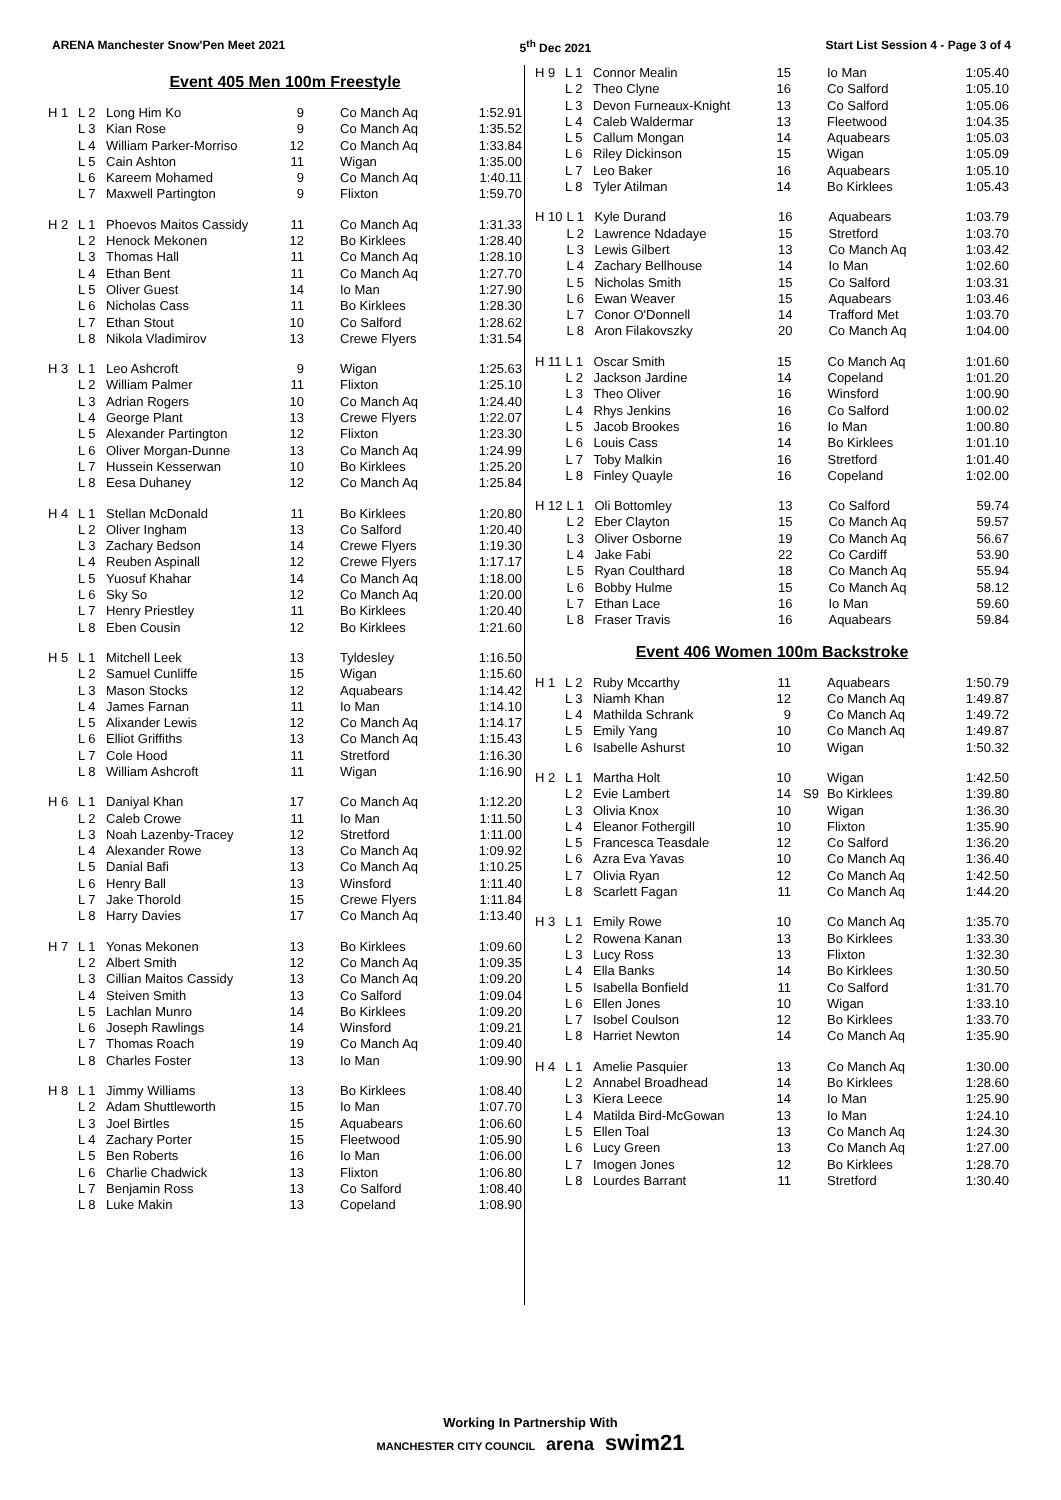ARENA Manchester Snow'Pen Meet 2021 5<sup>th</sup> Dec 2021 Start List Session 4 - Page 3 of 4
Event 405 Men 100m Freestyle
| H 1 | L 2 | Long Him Ko | 9 | | Co Manch Aq | 1:52.91 |
| | L 3 | Kian Rose | 9 | | Co Manch Aq | 1:35.52 |
| | L 4 | William Parker-Morriso | 12 | | Co Manch Aq | 1:33.84 |
| | L 5 | Cain Ashton | 11 | | Wigan | 1:35.00 |
| | L 6 | Kareem Mohamed | 9 | | Co Manch Aq | 1:40.11 |
| | L 7 | Maxwell Partington | 9 | | Flixton | 1:59.70 |
| H 2 | L 1 | Phoevos Maitos Cassidy | 11 | | Co Manch Aq | 1:31.33 |
| | L 2 | Henock Mekonen | 12 | | Bo Kirklees | 1:28.40 |
| | L 3 | Thomas Hall | 11 | | Co Manch Aq | 1:28.10 |
| | L 4 | Ethan Bent | 11 | | Co Manch Aq | 1:27.70 |
| | L 5 | Oliver Guest | 14 | | Io Man | 1:27.90 |
| | L 6 | Nicholas Cass | 11 | | Bo Kirklees | 1:28.30 |
| | L 7 | Ethan Stout | 10 | | Co Salford | 1:28.62 |
| | L 8 | Nikola Vladimirov | 13 | | Crewe Flyers | 1:31.54 |
| H 3 | L 1 | Leo Ashcroft | 9 | | Wigan | 1:25.63 |
| | L 2 | William Palmer | 11 | | Flixton | 1:25.10 |
| | L 3 | Adrian Rogers | 10 | | Co Manch Aq | 1:24.40 |
| | L 4 | George Plant | 13 | | Crewe Flyers | 1:22.07 |
| | L 5 | Alexander Partington | 12 | | Flixton | 1:23.30 |
| | L 6 | Oliver Morgan-Dunne | 13 | | Co Manch Aq | 1:24.99 |
| | L 7 | Hussein Kesserwan | 10 | | Bo Kirklees | 1:25.20 |
| | L 8 | Eesa Duhaney | 12 | | Co Manch Aq | 1:25.84 |
| H 4 | L 1 | Stellan McDonald | 11 | | Bo Kirklees | 1:20.80 |
| | L 2 | Oliver Ingham | 13 | | Co Salford | 1:20.40 |
| | L 3 | Zachary Bedson | 14 | | Crewe Flyers | 1:19.30 |
| | L 4 | Reuben Aspinall | 12 | | Crewe Flyers | 1:17.17 |
| | L 5 | Yuosuf Khahar | 14 | | Co Manch Aq | 1:18.00 |
| | L 6 | Sky So | 12 | | Co Manch Aq | 1:20.00 |
| | L 7 | Henry Priestley | 11 | | Bo Kirklees | 1:20.40 |
| | L 8 | Eben Cousin | 12 | | Bo Kirklees | 1:21.60 |
| H 5 | L 1 | Mitchell Leek | 13 | | Tyldesley | 1:16.50 |
| | L 2 | Samuel Cunliffe | 15 | | Wigan | 1:15.60 |
| | L 3 | Mason Stocks | 12 | | Aquabears | 1:14.42 |
| | L 4 | James Farnan | 11 | | Io Man | 1:14.10 |
| | L 5 | Alixander Lewis | 12 | | Co Manch Aq | 1:14.17 |
| | L 6 | Elliot Griffiths | 13 | | Co Manch Aq | 1:15.43 |
| | L 7 | Cole Hood | 11 | | Stretford | 1:16.30 |
| | L 8 | William Ashcroft | 11 | | Wigan | 1:16.90 |
| H 6 | L 1 | Daniyal Khan | 17 | | Co Manch Aq | 1:12.20 |
| | L 2 | Caleb Crowe | 11 | | Io Man | 1:11.50 |
| | L 3 | Noah Lazenby-Tracey | 12 | | Stretford | 1:11.00 |
| | L 4 | Alexander Rowe | 13 | | Co Manch Aq | 1:09.92 |
| | L 5 | Danial Bafi | 13 | | Co Manch Aq | 1:10.25 |
| | L 6 | Henry Ball | 13 | | Winsford | 1:11.40 |
| | L 7 | Jake Thorold | 15 | | Crewe Flyers | 1:11.84 |
| | L 8 | Harry Davies | 17 | | Co Manch Aq | 1:13.40 |
| H 7 | L 1 | Yonas Mekonen | 13 | | Bo Kirklees | 1:09.60 |
| | L 2 | Albert Smith | 12 | | Co Manch Aq | 1:09.35 |
| | L 3 | Cillian Maitos Cassidy | 13 | | Co Manch Aq | 1:09.20 |
| | L 4 | Steiven Smith | 13 | | Co Salford | 1:09.04 |
| | L 5 | Lachlan Munro | 14 | | Bo Kirklees | 1:09.20 |
| | L 6 | Joseph Rawlings | 14 | | Winsford | 1:09.21 |
| | L 7 | Thomas Roach | 19 | | Co Manch Aq | 1:09.40 |
| | L 8 | Charles Foster | 13 | | Io Man | 1:09.90 |
| H 8 | L 1 | Jimmy Williams | 13 | | Bo Kirklees | 1:08.40 |
| | L 2 | Adam Shuttleworth | 15 | | Io Man | 1:07.70 |
| | L 3 | Joel Birtles | 15 | | Aquabears | 1:06.60 |
| | L 4 | Zachary Porter | 15 | | Fleetwood | 1:05.90 |
| | L 5 | Ben Roberts | 16 | | Io Man | 1:06.00 |
| | L 6 | Charlie Chadwick | 13 | | Flixton | 1:06.80 |
| | L 7 | Benjamin Ross | 13 | | Co Salford | 1:08.40 |
| | L 8 | Luke Makin | 13 | | Copeland | 1:08.90 |
| H 9 | L 1 | Connor Mealin | 15 | | Io Man | 1:05.40 |
| | L 2 | Theo Clyne | 16 | | Co Salford | 1:05.10 |
| | L 3 | Devon Furneaux-Knight | 13 | | Co Salford | 1:05.06 |
| | L 4 | Caleb Waldermar | 13 | | Fleetwood | 1:04.35 |
| | L 5 | Callum Mongan | 14 | | Aquabears | 1:05.03 |
| | L 6 | Riley Dickinson | 15 | | Wigan | 1:05.09 |
| | L 7 | Leo Baker | 16 | | Aquabears | 1:05.10 |
| | L 8 | Tyler Atilman | 14 | | Bo Kirklees | 1:05.43 |
| H 10 | L 1 | Kyle Durand | 16 | | Aquabears | 1:03.79 |
| | L 2 | Lawrence Ndadaye | 15 | | Stretford | 1:03.70 |
| | L 3 | Lewis Gilbert | 13 | | Co Manch Aq | 1:03.42 |
| | L 4 | Zachary Bellhouse | 14 | | Io Man | 1:02.60 |
| | L 5 | Nicholas Smith | 15 | | Co Salford | 1:03.31 |
| | L 6 | Ewan Weaver | 15 | | Aquabears | 1:03.46 |
| | L 7 | Conor O'Donnell | 14 | | Trafford Met | 1:03.70 |
| | L 8 | Aron Filakovszky | 20 | | Co Manch Aq | 1:04.00 |
| H 11 | L 1 | Oscar Smith | 15 | | Co Manch Aq | 1:01.60 |
| | L 2 | Jackson Jardine | 14 | | Copeland | 1:01.20 |
| | L 3 | Theo Oliver | 16 | | Winsford | 1:00.90 |
| | L 4 | Rhys Jenkins | 16 | | Co Salford | 1:00.02 |
| | L 5 | Jacob Brookes | 16 | | Io Man | 1:00.80 |
| | L 6 | Louis Cass | 14 | | Bo Kirklees | 1:01.10 |
| | L 7 | Toby Malkin | 16 | | Stretford | 1:01.40 |
| | L 8 | Finley Quayle | 16 | | Copeland | 1:02.00 |
| H 12 | L 1 | Oli Bottomley | 13 | | Co Salford | 59.74 |
| | L 2 | Eber Clayton | 15 | | Co Manch Aq | 59.57 |
| | L 3 | Oliver Osborne | 19 | | Co Manch Aq | 56.67 |
| | L 4 | Jake Fabi | 22 | | Co Cardiff | 53.90 |
| | L 5 | Ryan Coulthard | 18 | | Co Manch Aq | 55.94 |
| | L 6 | Bobby Hulme | 15 | | Co Manch Aq | 58.12 |
| | L 7 | Ethan Lace | 16 | | Io Man | 59.60 |
| | L 8 | Fraser Travis | 16 | | Aquabears | 59.84 |
Event 406 Women 100m Backstroke
| H 1 | L 2 | Ruby Mccarthy | 11 | | Aquabears | 1:50.79 |
| | L 3 | Niamh Khan | 12 | | Co Manch Aq | 1:49.87 |
| | L 4 | Mathilda Schrank | 9 | | Co Manch Aq | 1:49.72 |
| | L 5 | Emily Yang | 10 | | Co Manch Aq | 1:49.87 |
| | L 6 | Isabelle Ashurst | 10 | | Wigan | 1:50.32 |
| H 2 | L 1 | Martha Holt | 10 | | Wigan | 1:42.50 |
| | L 2 | Evie Lambert | 14 | S9 | Bo Kirklees | 1:39.80 |
| | L 3 | Olivia Knox | 10 | | Wigan | 1:36.30 |
| | L 4 | Eleanor Fothergill | 10 | | Flixton | 1:35.90 |
| | L 5 | Francesca Teasdale | 12 | | Co Salford | 1:36.20 |
| | L 6 | Azra Eva Yavas | 10 | | Co Manch Aq | 1:36.40 |
| | L 7 | Olivia Ryan | 12 | | Co Manch Aq | 1:42.50 |
| | L 8 | Scarlett Fagan | 11 | | Co Manch Aq | 1:44.20 |
| H 3 | L 1 | Emily Rowe | 10 | | Co Manch Aq | 1:35.70 |
| | L 2 | Rowena Kanan | 13 | | Bo Kirklees | 1:33.30 |
| | L 3 | Lucy Ross | 13 | | Flixton | 1:32.30 |
| | L 4 | Ella Banks | 14 | | Bo Kirklees | 1:30.50 |
| | L 5 | Isabella Bonfield | 11 | | Co Salford | 1:31.70 |
| | L 6 | Ellen Jones | 10 | | Wigan | 1:33.10 |
| | L 7 | Isobel Coulson | 12 | | Bo Kirklees | 1:33.70 |
| | L 8 | Harriet Newton | 14 | | Co Manch Aq | 1:35.90 |
| H 4 | L 1 | Amelie Pasquier | 13 | | Co Manch Aq | 1:30.00 |
| | L 2 | Annabel Broadhead | 14 | | Bo Kirklees | 1:28.60 |
| | L 3 | Kiera Leece | 14 | | Io Man | 1:25.90 |
| | L 4 | Matilda Bird-McGowan | 13 | | Io Man | 1:24.10 |
| | L 5 | Ellen Toal | 13 | | Co Manch Aq | 1:24.30 |
| | L 6 | Lucy Green | 13 | | Co Manch Aq | 1:27.00 |
| | L 7 | Imogen Jones | 12 | | Bo Kirklees | 1:28.70 |
| | L 8 | Lourdes Barrant | 11 | | Stretford | 1:30.40 |
Working In Partnership With
MANCHESTER CITY COUNCIL arena swim21